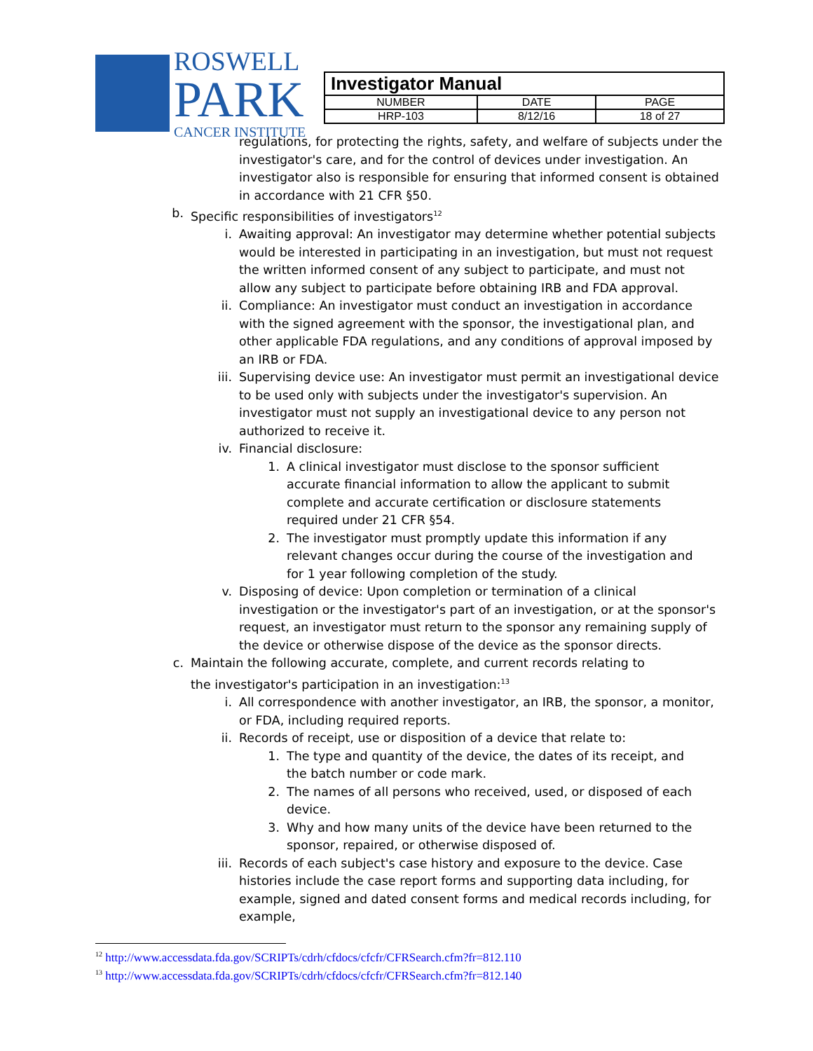ROSWELL
PARK
CANCER INSTITUTE
| Investigator Manual | | |
| NUMBER | DATE | PAGE |
| HRP-103 | 8/12/16 | 18 of 27 |
regulations, for protecting the rights, safety, and welfare of subjects under the investigator's care, and for the control of devices under investigation. An investigator also is responsible for ensuring that informed consent is obtained in accordance with 21 CFR §50.
b. Specific responsibilities of investigators<sup>12</sup>
i. Awaiting approval: An investigator may determine whether potential subjects would be interested in participating in an investigation, but must not request the written informed consent of any subject to participate, and must not allow any subject to participate before obtaining IRB and FDA approval.
ii. Compliance: An investigator must conduct an investigation in accordance with the signed agreement with the sponsor, the investigational plan, and other applicable FDA regulations, and any conditions of approval imposed by an IRB or FDA.
iii. Supervising device use: An investigator must permit an investigational device to be used only with subjects under the investigator's supervision. An investigator must not supply an investigational device to any person not authorized to receive it.
iv. Financial disclosure:
1. A clinical investigator must disclose to the sponsor sufficient accurate financial information to allow the applicant to submit complete and accurate certification or disclosure statements required under 21 CFR §54.
2. The investigator must promptly update this information if any relevant changes occur during the course of the investigation and for 1 year following completion of the study.
v. Disposing of device: Upon completion or termination of a clinical investigation or the investigator's part of an investigation, or at the sponsor's request, an investigator must return to the sponsor any remaining supply of the device or otherwise dispose of the device as the sponsor directs.
c. Maintain the following accurate, complete, and current records relating to the investigator's participation in an investigation:<sup>13</sup>
i. All correspondence with another investigator, an IRB, the sponsor, a monitor, or FDA, including required reports.
ii. Records of receipt, use or disposition of a device that relate to:
1. The type and quantity of the device, the dates of its receipt, and the batch number or code mark.
2. The names of all persons who received, used, or disposed of each device.
3. Why and how many units of the device have been returned to the sponsor, repaired, or otherwise disposed of.
iii. Records of each subject's case history and exposure to the device. Case histories include the case report forms and supporting data including, for example, signed and dated consent forms and medical records including, for example,
<sup>12</sup> http://www.accessdata.fda.gov/SCRIPTs/cdrh/cfdocs/cfcfr/CFRSearch.cfm?fr=812.110
<sup>13</sup> http://www.accessdata.fda.gov/SCRIPTs/cdrh/cfdocs/cfcfr/CFRSearch.cfm?fr=812.140